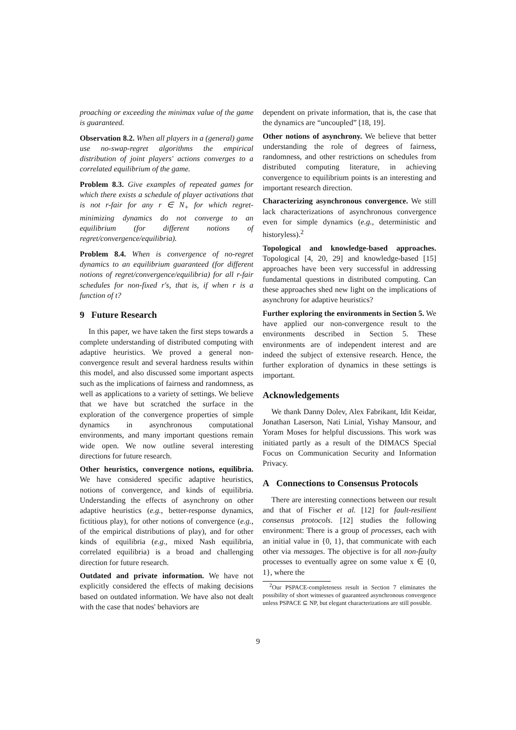proaching or exceeding the minimax value of the game is guaranteed.
Observation 8.2. When all players in a (general) game use no-swap-regret algorithms the empirical distribution of joint players' actions converges to a correlated equilibrium of the game.
Problem 8.3. Give examples of repeated games for which there exists a schedule of player activations that is not r-fair for any r ∈ N<sub>+</sub> for which regret-minimizing dynamics do not converge to an equilibrium (for different notions of regret/convergence/equilibria).
Problem 8.4. When is convergence of no-regret dynamics to an equilibrium guaranteed (for different notions of regret/convergence/equilibria) for all r-fair schedules for non-fixed r's, that is, if when r is a function of t?
9 Future Research
In this paper, we have taken the first steps towards a complete understanding of distributed computing with adaptive heuristics. We proved a general non-convergence result and several hardness results within this model, and also discussed some important aspects such as the implications of fairness and randomness, as well as applications to a variety of settings. We believe that we have but scratched the surface in the exploration of the convergence properties of simple dynamics in asynchronous computational environments, and many important questions remain wide open. We now outline several interesting directions for future research.
Other heuristics, convergence notions, equilibria. We have considered specific adaptive heuristics, notions of convergence, and kinds of equilibria. Understanding the effects of asynchrony on other adaptive heuristics (e.g., better-response dynamics, fictitious play), for other notions of convergence (e.g., of the empirical distributions of play), and for other kinds of equilibria (e.g., mixed Nash equilibria, correlated equilibria) is a broad and challenging direction for future research.
Outdated and private information. We have not explicitly considered the effects of making decisions based on outdated information. We have also not dealt with the case that nodes' behaviors are
dependent on private information, that is, the case that the dynamics are “uncoupled” [18, 19].
Other notions of asynchrony. We believe that better understanding the role of degrees of fairness, randomness, and other restrictions on schedules from distributed computing literature, in achieving convergence to equilibrium points is an interesting and important research direction.
Characterizing asynchronous convergence. We still lack characterizations of asynchronous convergence even for simple dynamics (e.g., deterministic and historyless).<sup>2</sup>
Topological and knowledge-based approaches. Topological [4, 20, 29] and knowledge-based [15] approaches have been very successful in addressing fundamental questions in distributed computing. Can these approaches shed new light on the implications of asynchrony for adaptive heuristics?
Further exploring the environments in Section 5. We have applied our non-convergence result to the environments described in Section 5. These environments are of independent interest and are indeed the subject of extensive research. Hence, the further exploration of dynamics in these settings is important.
Acknowledgements
We thank Danny Dolev, Alex Fabrikant, Idit Keidar, Jonathan Laserson, Nati Linial, Yishay Mansour, and Yoram Moses for helpful discussions. This work was initiated partly as a result of the DIMACS Special Focus on Communication Security and Information Privacy.
A Connections to Consensus Protocols
There are interesting connections between our result and that of Fischer et al. [12] for fault-resilient consensus protocols. [12] studies the following environment: There is a group of processes, each with an initial value in {0, 1}, that communicate with each other via messages. The objective is for all non-faulty processes to eventually agree on some value x ∈ {0, 1}, where the
<sup>2</sup> Our PSPACE-completeness result in Section 7 eliminates the possibility of short witnesses of guaranteed asynchronous convergence unless PSPACE ⊆ NP, but elegant characterizations are still possible.
9